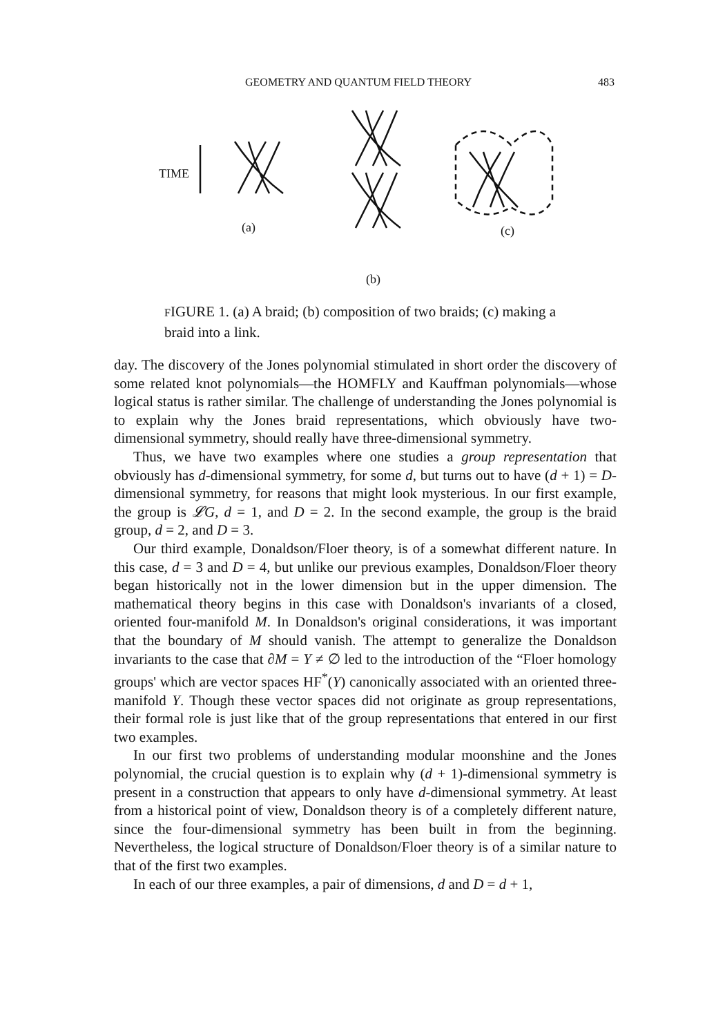GEOMETRY AND QUANTUM FIELD THEORY 483
TIME
(a)
(b)
(c)
FIGURE 1. (a) A braid; (b) composition of two braids; (c) making a braid into a link.
day. The discovery of the Jones polynomial stimulated in short order the discovery of some related knot polynomials—the HOMFLY and Kauffman polynomials—whose logical status is rather similar. The challenge of understanding the Jones polynomial is to explain why the Jones braid representations, which obviously have two-dimensional symmetry, should really have three-dimensional symmetry.
Thus, we have two examples where one studies a group representation that obviously has d-dimensional symmetry, for some d, but turns out to have (d + 1) = D-dimensional symmetry, for reasons that might look mysterious. In our first example, the group is 𝓛G, d = 1, and D = 2. In the second example, the group is the braid group, d = 2, and D = 3.
Our third example, Donaldson/Floer theory, is of a somewhat different nature. In this case, d = 3 and D = 4, but unlike our previous examples, Donaldson/Floer theory began historically not in the lower dimension but in the upper dimension. The mathematical theory begins in this case with Donaldson's invariants of a closed, oriented four-manifold M. In Donaldson's original considerations, it was important that the boundary of M should vanish. The attempt to generalize the Donaldson invariants to the case that ∂M = Y ≠ ∅ led to the introduction of the “Floer homology groups' which are vector spaces HF<sup>*</sup>(Y) canonically associated with an oriented three-manifold Y. Though these vector spaces did not originate as group representations, their formal role is just like that of the group representations that entered in our first two examples.
In our first two problems of understanding modular moonshine and the Jones polynomial, the crucial question is to explain why (d + 1)-dimensional symmetry is present in a construction that appears to only have d-dimensional symmetry. At least from a historical point of view, Donaldson theory is of a completely different nature, since the four-dimensional symmetry has been built in from the beginning. Nevertheless, the logical structure of Donaldson/Floer theory is of a similar nature to that of the first two examples.
In each of our three examples, a pair of dimensions, d and D = d + 1,